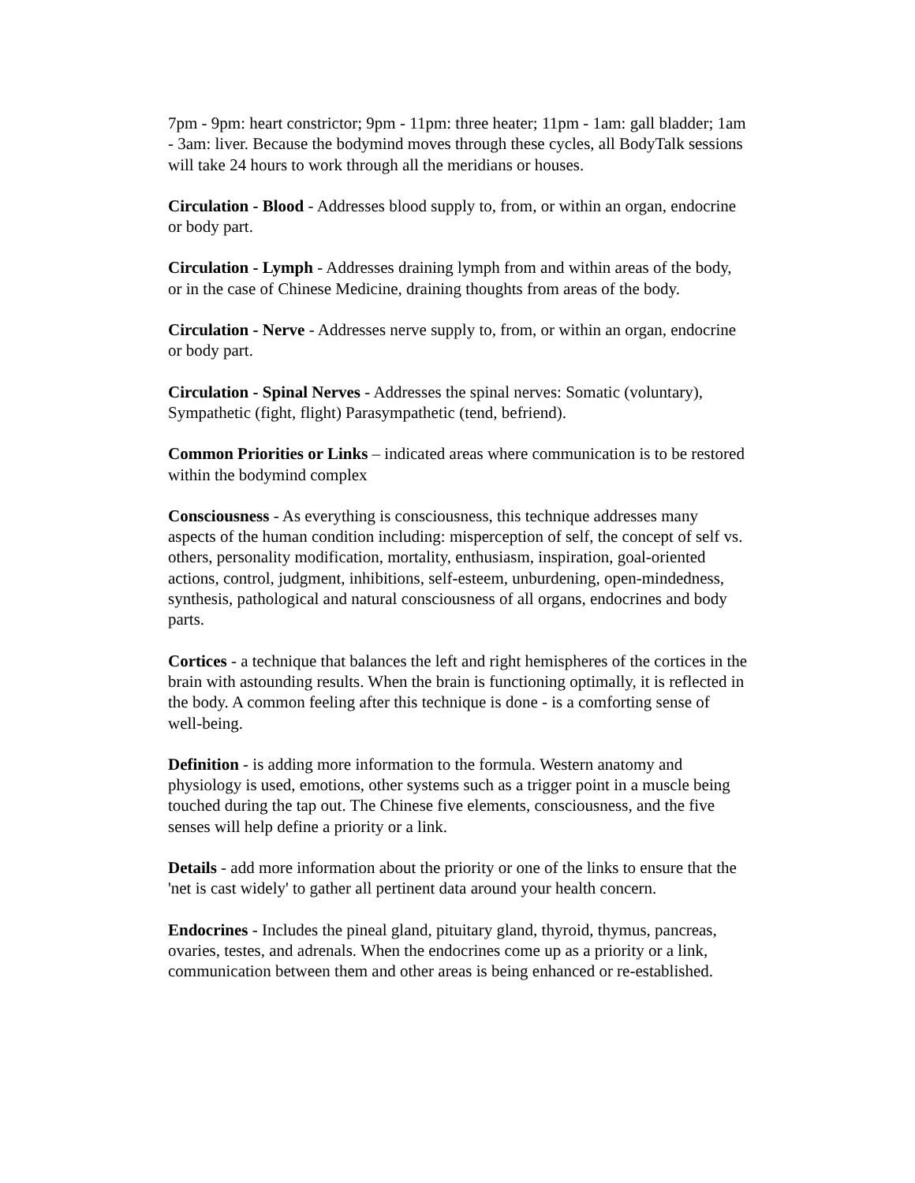7pm - 9pm: heart constrictor; 9pm - 11pm: three heater; 11pm - 1am: gall bladder; 1am - 3am: liver. Because the bodymind moves through these cycles, all BodyTalk sessions will take 24 hours to work through all the meridians or houses.
Circulation - Blood - Addresses blood supply to, from, or within an organ, endocrine or body part.
Circulation - Lymph - Addresses draining lymph from and within areas of the body, or in the case of Chinese Medicine, draining thoughts from areas of the body.
Circulation - Nerve - Addresses nerve supply to, from, or within an organ, endocrine or body part.
Circulation - Spinal Nerves - Addresses the spinal nerves: Somatic (voluntary), Sympathetic (fight, flight) Parasympathetic (tend, befriend).
Common Priorities or Links – indicated areas where communication is to be restored within the bodymind complex
Consciousness - As everything is consciousness, this technique addresses many aspects of the human condition including: misperception of self, the concept of self vs. others, personality modification, mortality, enthusiasm, inspiration, goal-oriented actions, control, judgment, inhibitions, self-esteem, unburdening, open-mindedness, synthesis, pathological and natural consciousness of all organs, endocrines and body parts.
Cortices - a technique that balances the left and right hemispheres of the cortices in the brain with astounding results. When the brain is functioning optimally, it is reflected in the body. A common feeling after this technique is done - is a comforting sense of well-being.
Definition - is adding more information to the formula. Western anatomy and physiology is used, emotions, other systems such as a trigger point in a muscle being touched during the tap out. The Chinese five elements, consciousness, and the five senses will help define a priority or a link.
Details - add more information about the priority or one of the links to ensure that the 'net is cast widely' to gather all pertinent data around your health concern.
Endocrines - Includes the pineal gland, pituitary gland, thyroid, thymus, pancreas, ovaries, testes, and adrenals. When the endocrines come up as a priority or a link, communication between them and other areas is being enhanced or re-established.